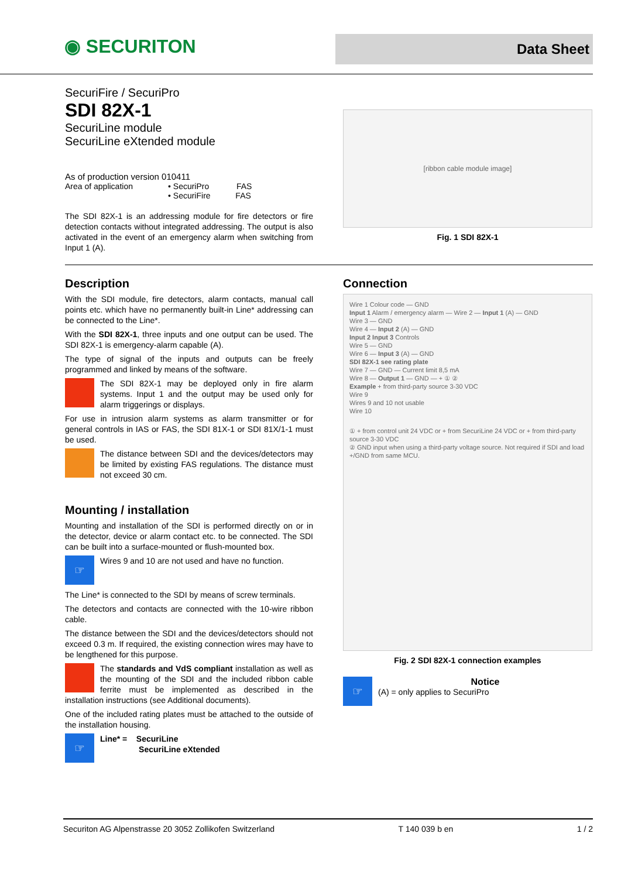◉ SECURITON
Data Sheet
SecuriFire / SecuriPro
SDI 82X-1
SecuriLine module
SecuriLine eXtended module
As of production version 010411
Area of application • SecuriPro FAS
• SecuriFire FAS
The SDI 82X-1 is an addressing module for fire detectors or fire detection contacts without integrated addressing. The output is also activated in the event of an emergency alarm when switching from Input 1 (A).
[ribbon cable module image]
Fig. 1 SDI 82X-1
Description
With the SDI module, fire detectors, alarm contacts, manual call points etc. which have no permanently built-in Line* addressing can be connected to the Line*.
With the SDI 82X-1, three inputs and one output can be used. The SDI 82X-1 is emergency-alarm capable (A).
The type of signal of the inputs and outputs can be freely programmed and linked by means of the software.
The SDI 82X-1 may be deployed only in fire alarm systems. Input 1 and the output may be used only for alarm triggerings or displays.
For use in intrusion alarm systems as alarm transmitter or for general controls in IAS or FAS, the SDI 81X-1 or SDI 81X/1-1 must be used.
The distance between SDI and the devices/detectors may be limited by existing FAS regulations. The distance must not exceed 30 cm.
Mounting / installation
Mounting and installation of the SDI is performed directly on or in the detector, device or alarm contact etc. to be connected. The SDI can be built into a surface-mounted or flush-mounted box.
☞
Wires 9 and 10 are not used and have no function.
The Line* is connected to the SDI by means of screw terminals.
The detectors and contacts are connected with the 10-wire ribbon cable.
The distance between the SDI and the devices/detectors should not exceed 0.3 m. If required, the existing connection wires may have to be lengthened for this purpose.
The standards and VdS compliant installation as well as the mounting of the SDI and the included ribbon cable ferrite must be implemented as described in the installation instructions (see Additional documents).
One of the included rating plates must be attached to the outside of the installation housing.
☞
Line* = SecuriLine
SecuriLine eXtended
Connection
Wire 1 Colour code — GND
Input 1 Alarm / emergency alarm — Wire 2 — Input 1 (A) — GND
Wire 3 — GND
Wire 4 — Input 2 (A) — GND
Input 2 Input 3 Controls
Wire 5 — GND
Wire 6 — Input 3 (A) — GND
SDI 82X-1 see rating plate
Wire 7 — GND — Current limit 8,5 mA
Wire 8 — Output 1 — GND — + ① ②
Example + from third-party source 3-30 VDC
Wire 9
Wires 9 and 10 not usable
Wire 10
① + from control unit 24 VDC or + from SecuriLine 24 VDC or + from third-party source 3-30 VDC
② GND input when using a third-party voltage source. Not required if SDI and load +/GND from same MCU.
Fig. 2 SDI 82X-1 connection examples
☞
Notice
(A) = only applies to SecuriPro
Securiton AG Alpenstrasse 20 3052 Zollikofen Switzerland T 140 039 b en 1 / 2